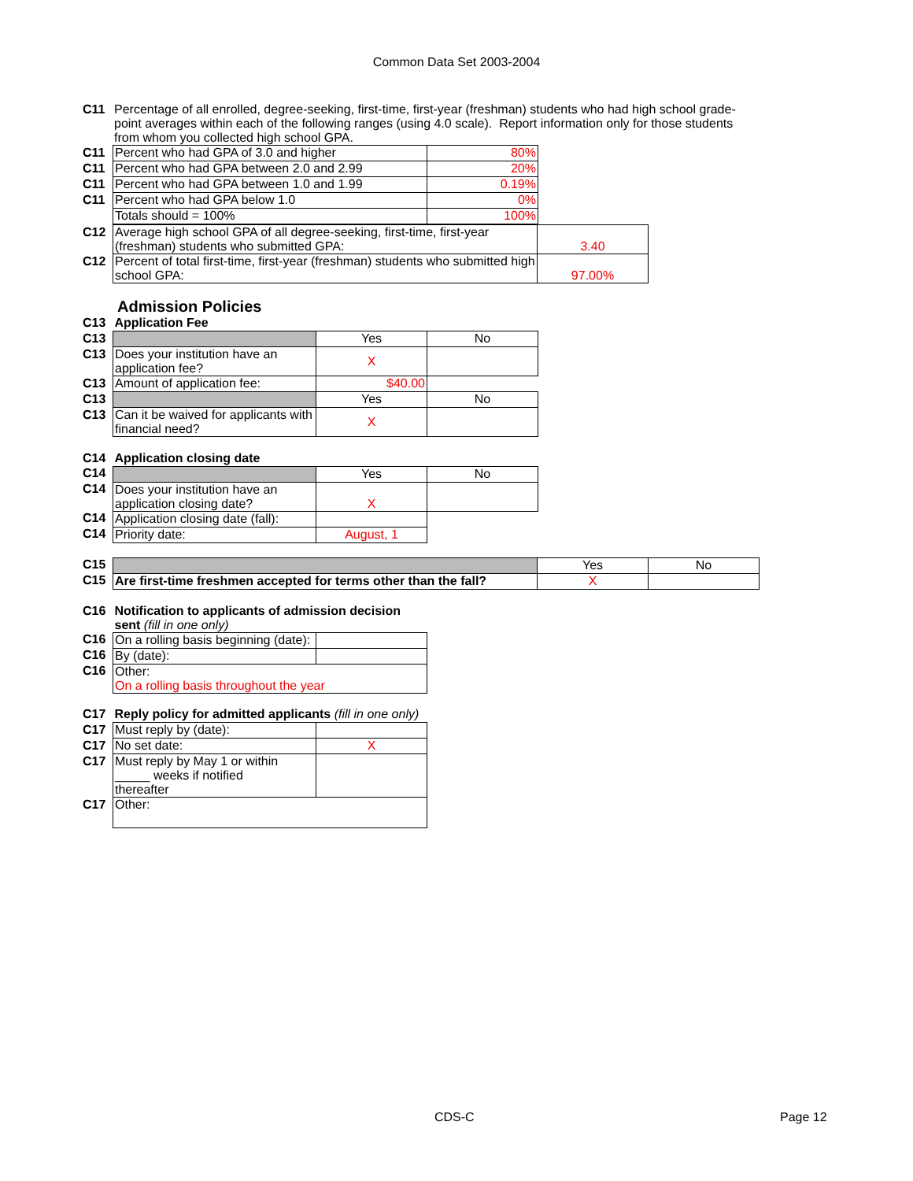Common Data Set 2003-2004
| C11 | Percentage of all enrolled, degree-seeking, first-time, first-year (freshman) students who had high school grade-point averages within each of the following ranges (using 4.0 scale). Report information only for those students from whom you collected high school GPA. |
| C11 | Percent who had GPA of 3.0 and higher | 80% |
| C11 | Percent who had GPA between 2.0 and 2.99 | 20% |
| C11 | Percent who had GPA between 1.0 and 1.99 | 0.19% |
| C11 | Percent who had GPA below 1.0 | 0% |
| | Totals should = 100% | 100% |
| C12 | Average high school GPA of all degree-seeking, first-time, first-year (freshman) students who submitted GPA: | 3.40 |
| C12 | Percent of total first-time, first-year (freshman) students who submitted high school GPA: | 97.00% |
Admission Policies
| C13 | Application Fee | | |
| C13 | | Yes | No |
| C13 | Does your institution have an application fee? | X | |
| C13 | Amount of application fee: | $40.00 | |
| C13 | | Yes | No |
| C13 | Can it be waived for applicants with financial need? | X | |
| C14 | Application closing date | | |
| C14 | | Yes | No |
| C14 | Does your institution have an application closing date? | X | |
| C14 | Application closing date (fall): | | |
| C14 | Priority date: | August, 1 | |
| C15 | | Yes | No |
| C15 | Are first-time freshmen accepted for terms other than the fall? | X | |
| C16 | Notification to applicants of admission decision sent (fill in one only) | |
| C16 | On a rolling basis beginning (date): | |
| C16 | By (date): | |
| C16 | Other: On a rolling basis throughout the year | |
| C17 | Reply policy for admitted applicants (fill in one only) | |
| C17 | Must reply by (date): | |
| C17 | No set date: | X |
| C17 | Must reply by May 1 or within _____ weeks if notified thereafter | |
| C17 | Other: | |
CDS-C Page 12